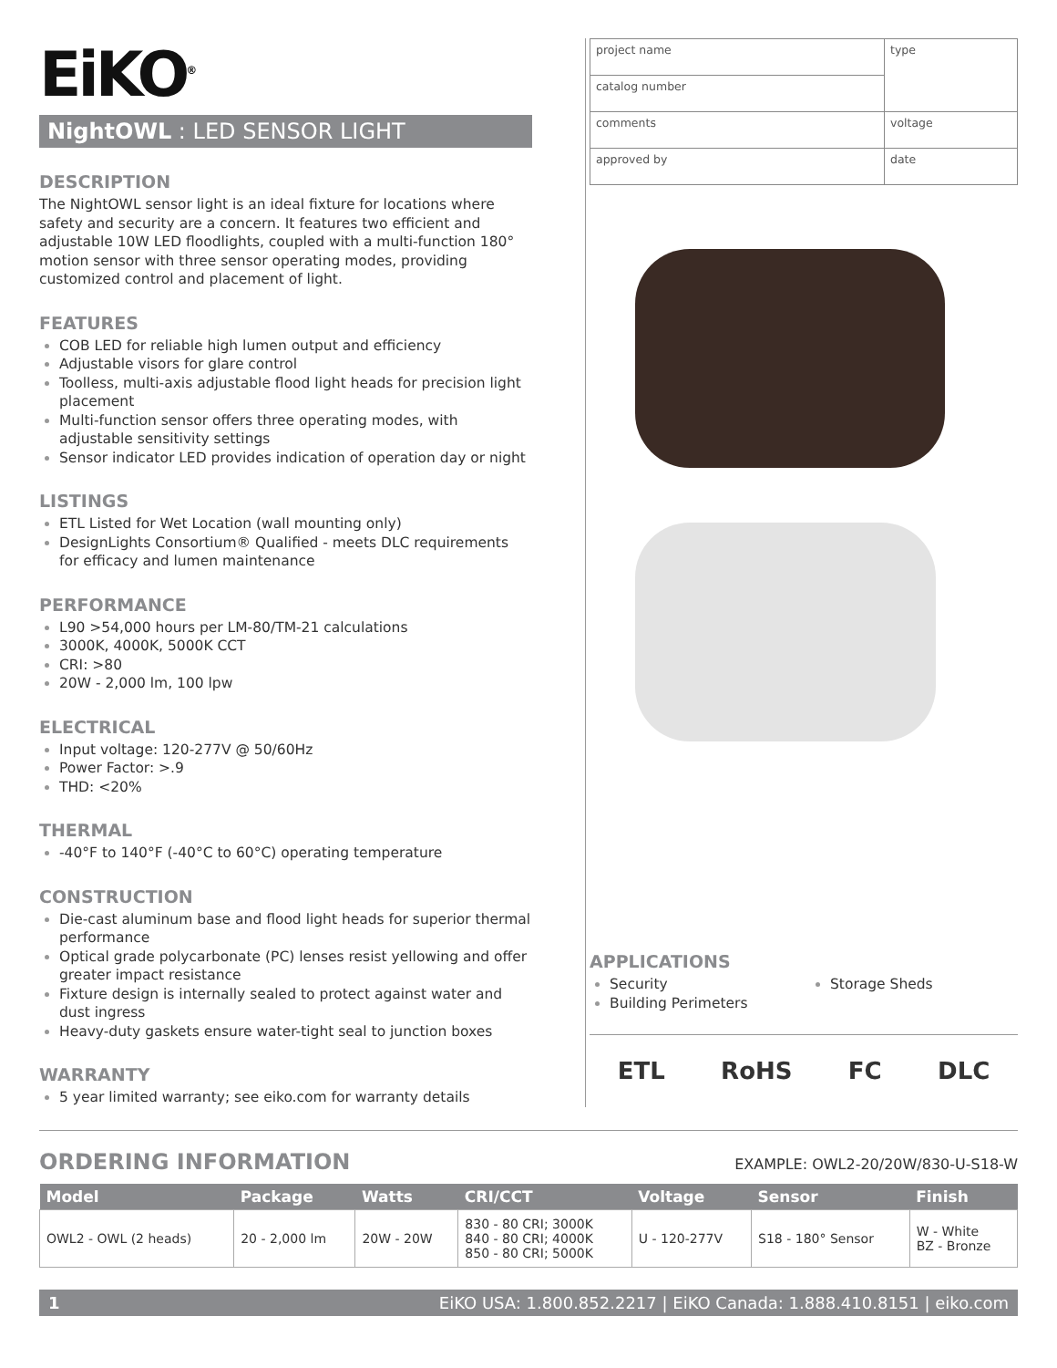EiKO<sup>®</sup>
NightOWL : LED SENSOR LIGHT
DESCRIPTION
The NightOWL sensor light is an ideal fixture for locations where safety and security are a concern. It features two efficient and adjustable 10W LED floodlights, coupled with a multi-function 180° motion sensor with three sensor operating modes, providing customized control and placement of light.
FEATURES
COB LED for reliable high lumen output and efficiency
Adjustable visors for glare control
Toolless, multi-axis adjustable flood light heads for precision light placement
Multi-function sensor offers three operating modes, with adjustable sensitivity settings
Sensor indicator LED provides indication of operation day or night
LISTINGS
ETL Listed for Wet Location (wall mounting only)
DesignLights Consortium® Qualified - meets DLC requirements for efficacy and lumen maintenance
PERFORMANCE
L90 >54,000 hours per LM-80/TM-21 calculations
3000K, 4000K, 5000K CCT
CRI: >80
20W - 2,000 lm, 100 lpw
ELECTRICAL
Input voltage: 120-277V @ 50/60Hz
Power Factor: >.9
THD: <20%
THERMAL
-40°F to 140°F (-40°C to 60°C) operating temperature
CONSTRUCTION
Die-cast aluminum base and flood light heads for superior thermal performance
Optical grade polycarbonate (PC) lenses resist yellowing and offer greater impact resistance
Fixture design is internally sealed to protect against water and dust ingress
Heavy-duty gaskets ensure water-tight seal to junction boxes
WARRANTY
5 year limited warranty; see eiko.com for warranty details
| project name | type |
| catalog number | |
| comments | voltage |
| approved by | date |
APPLICATIONS
Security
Building Perimeters
Storage Sheds
ETL RoHS FC DLC
ORDERING INFORMATION
EXAMPLE: OWL2-20/20W/830-U-S18-W
| Model | Package | Watts | CRI/CCT | Voltage | Sensor | Finish |
| --- | --- | --- | --- | --- | --- | --- |
| OWL2 - OWL (2 heads) | 20 - 2,000 lm | 20W - 20W | 830 - 80 CRI; 3000K 840 - 80 CRI; 4000K 850 - 80 CRI; 5000K | U - 120-277V | S18 - 180° Sensor | W - White BZ - Bronze |
1 EiKO USA: 1.800.852.2217 | EiKO Canada: 1.888.410.8151 | eiko.com